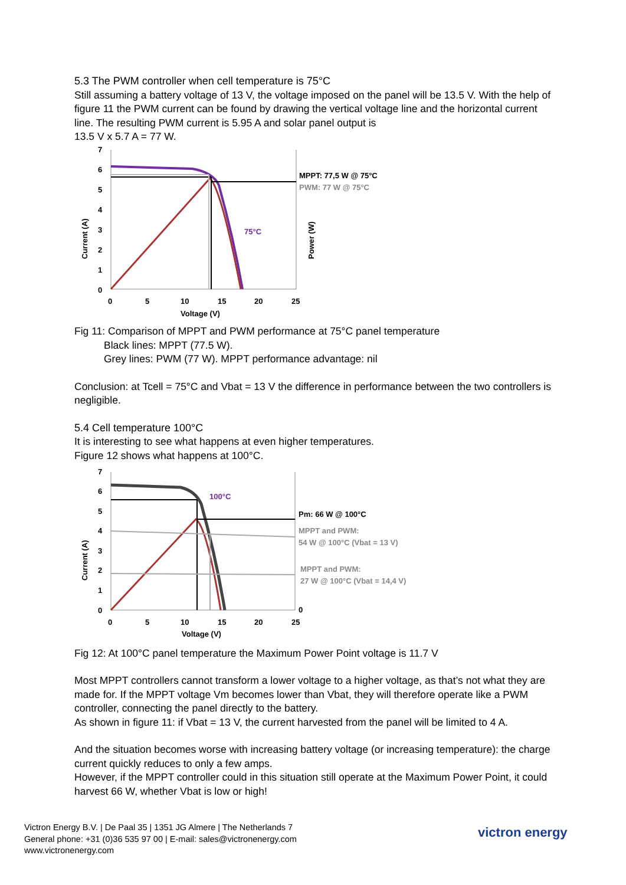5.3 The PWM controller when cell temperature is 75°C
Still assuming a battery voltage of 13 V, the voltage imposed on the panel will be 13.5 V. With the help of figure 11 the PWM current can be found by drawing the vertical voltage line and the horizontal current line. The resulting PWM current is 5.95 A and solar panel output is
13.5 V x 5.7 A = 77 W.
7
6
5
4
3
2
1
0
75°C
MPPT: 77,5 W @ 75°C
PWM: 77 W @ 75°C
0
5
10
15
20
25
Voltage (V)
Current (A)
Power (W)
Fig 11: Comparison of MPPT and PWM performance at 75°C panel temperature
Black lines: MPPT (77.5 W).
Grey lines: PWM (77 W). MPPT performance advantage: nil
Conclusion: at Tcell = 75°C and Vbat = 13 V the difference in performance between the two controllers is negligible.
5.4 Cell temperature 100°C
It is interesting to see what happens at even higher temperatures.
Figure 12 shows what happens at 100°C.
7
6
5
4
3
2
1
0
100°C
Pm: 66 W @ 100°C
MPPT and PWM:
54 W @ 100°C (Vbat = 13 V)
MPPT and PWM:
27 W @ 100°C (Vbat = 14,4 V)
0
0
5
10
15
20
25
Voltage (V)
Current (A)
Fig 12: At 100°C panel temperature the Maximum Power Point voltage is 11.7 V
Most MPPT controllers cannot transform a lower voltage to a higher voltage, as that’s not what they are made for. If the MPPT voltage Vm becomes lower than Vbat, they will therefore operate like a PWM controller, connecting the panel directly to the battery.
As shown in figure 11: if Vbat = 13 V, the current harvested from the panel will be limited to 4 A.
And the situation becomes worse with increasing battery voltage (or increasing temperature): the charge current quickly reduces to only a few amps.
However, if the MPPT controller could in this situation still operate at the Maximum Power Point, it could harvest 66 W, whether Vbat is low or high!
Victron Energy B.V. | De Paal 35 | 1351 JG Almere | The Netherlands 7
General phone: +31 (0)36 535 97 00 | E-mail: sales@victronenergy.com
www.victronenergy.com
victron energy